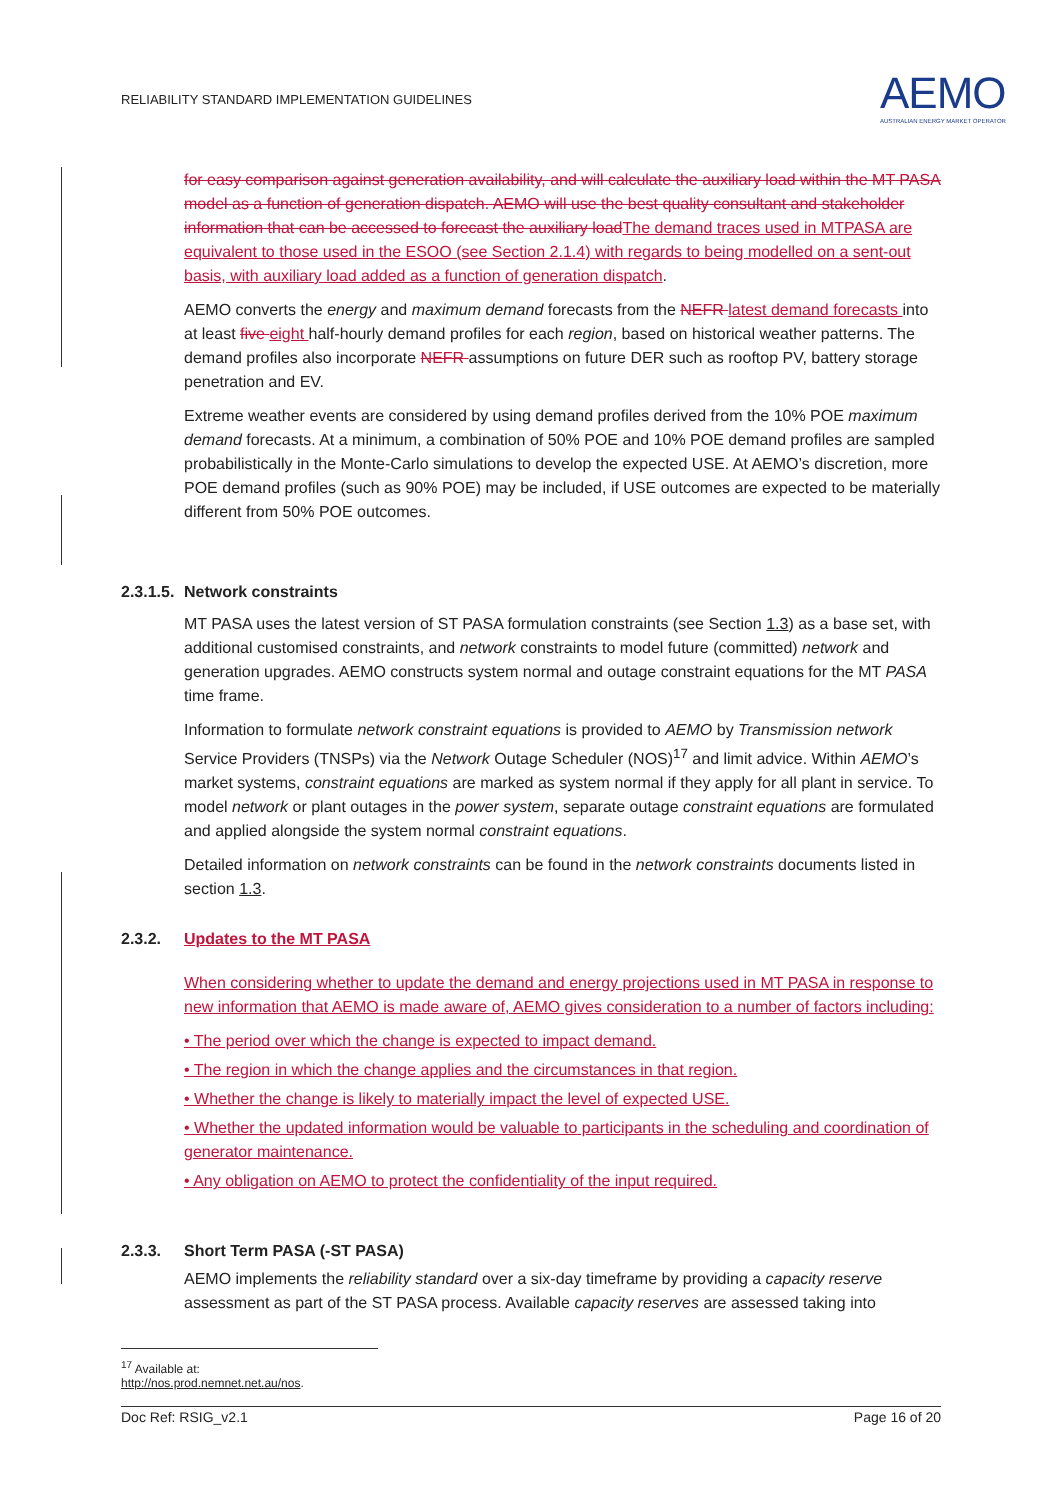RELIABILITY STANDARD IMPLEMENTATION GUIDELINES
AEMO
AUSTRALIAN ENERGY MARKET OPERATOR
for easy comparison against generation availability, and will calculate the auxiliary load within the MT PASA model as a function of generation dispatch. AEMO will use the best quality consultant and stakeholder information that can be accessed to forecast the auxiliary load The demand traces used in MTPASA are equivalent to those used in the ESOO (see Section 2.1.4) with regards to being modelled on a sent-out basis, with auxiliary load added as a function of generation dispatch.
AEMO converts the energy and maximum demand forecasts from the NEFR latest demand forecasts into at least five eight half-hourly demand profiles for each region, based on historical weather patterns. The demand profiles also incorporate NEFR assumptions on future DER such as rooftop PV, battery storage penetration and EV.
Extreme weather events are considered by using demand profiles derived from the 10% POE maximum demand forecasts. At a minimum, a combination of 50% POE and 10% POE demand profiles are sampled probabilistically in the Monte-Carlo simulations to develop the expected USE. At AEMO’s discretion, more POE demand profiles (such as 90% POE) may be included, if USE outcomes are expected to be materially different from 50% POE outcomes.
2.3.1.5. Network constraints
MT PASA uses the latest version of ST PASA formulation constraints (see Section 1.3) as a base set, with additional customised constraints, and network constraints to model future (committed) network and generation upgrades. AEMO constructs system normal and outage constraint equations for the MT PASA time frame.
Information to formulate network constraint equations is provided to AEMO by Transmission network Service Providers (TNSPs) via the Network Outage Scheduler (NOS)<sup>17</sup> and limit advice. Within AEMO’s market systems, constraint equations are marked as system normal if they apply for all plant in service. To model network or plant outages in the power system, separate outage constraint equations are formulated and applied alongside the system normal constraint equations.
Detailed information on network constraints can be found in the network constraints documents listed in section 1.3.
2.3.2. Updates to the MT PASA
When considering whether to update the demand and energy projections used in MT PASA in response to new information that AEMO is made aware of, AEMO gives consideration to a number of factors including:
• The period over which the change is expected to impact demand.
• The region in which the change applies and the circumstances in that region.
• Whether the change is likely to materially impact the level of expected USE.
• Whether the updated information would be valuable to participants in the scheduling and coordination of generator maintenance.
• Any obligation on AEMO to protect the confidentiality of the input required.
2.3.3. Short Term PASA (-ST PASA)
AEMO implements the reliability standard over a six-day timeframe by providing a capacity reserve assessment as part of the ST PASA process. Available capacity reserves are assessed taking into
<sup>17</sup> Available at: http://nos.prod.nemnet.net.au/nos.
Doc Ref: RSIG_v2.1 Page 16 of 20